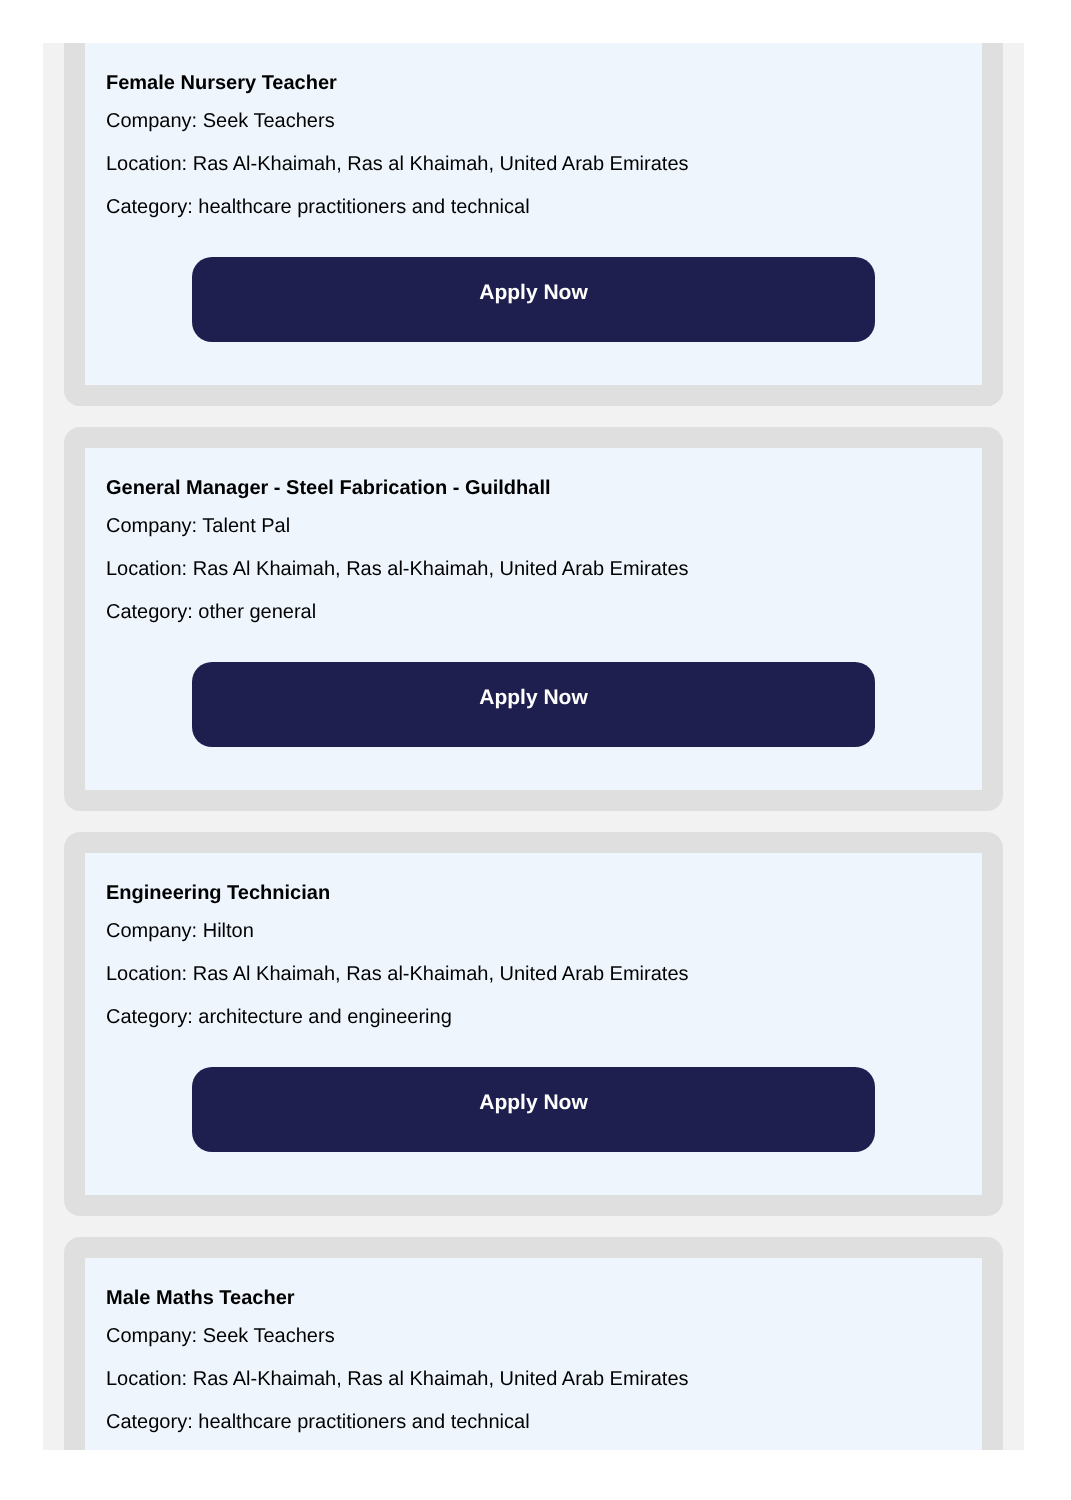Female Nursery Teacher
Company: Seek Teachers
Location: Ras Al-Khaimah, Ras al Khaimah, United Arab Emirates
Category: healthcare practitioners and technical
Apply Now
General Manager - Steel Fabrication - Guildhall
Company: Talent Pal
Location: Ras Al Khaimah, Ras al-Khaimah, United Arab Emirates
Category: other general
Apply Now
Engineering Technician
Company: Hilton
Location: Ras Al Khaimah, Ras al-Khaimah, United Arab Emirates
Category: architecture and engineering
Apply Now
Male Maths Teacher
Company: Seek Teachers
Location: Ras Al-Khaimah, Ras al Khaimah, United Arab Emirates
Category: healthcare practitioners and technical